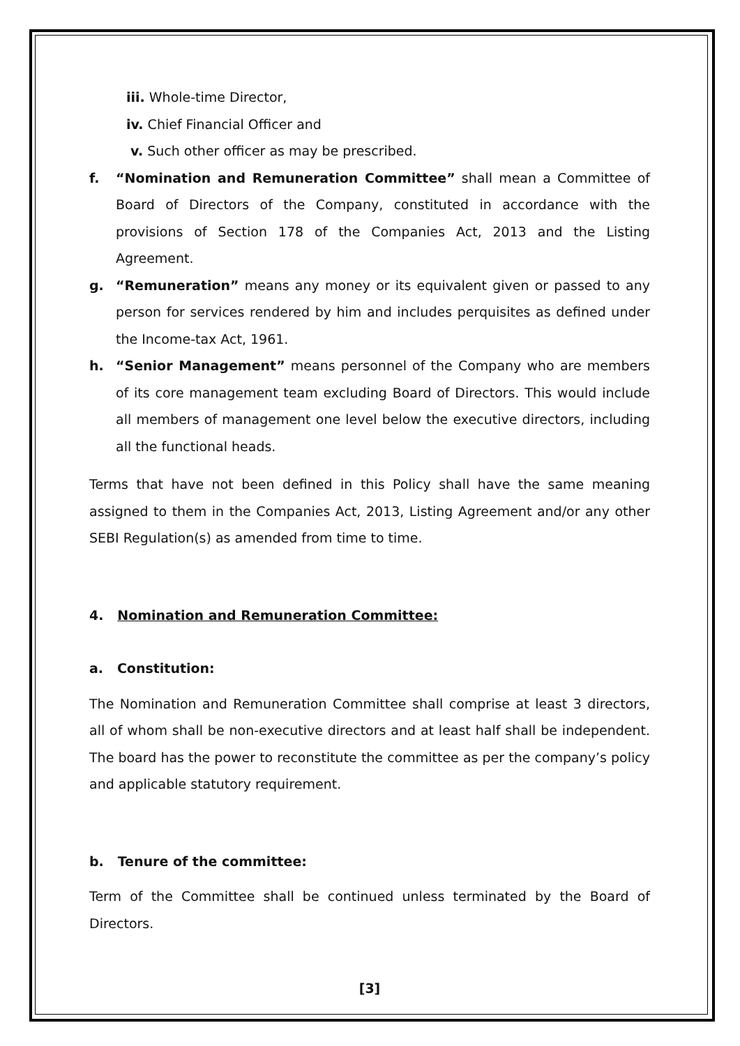iii. Whole-time Director,
iv. Chief Financial Officer and
v. Such other officer as may be prescribed.
f. “Nomination and Remuneration Committee” shall mean a Committee of Board of Directors of the Company, constituted in accordance with the provisions of Section 178 of the Companies Act, 2013 and the Listing Agreement.
g. “Remuneration” means any money or its equivalent given or passed to any person for services rendered by him and includes perquisites as defined under the Income-tax Act, 1961.
h. “Senior Management” means personnel of the Company who are members of its core management team excluding Board of Directors. This would include all members of management one level below the executive directors, including all the functional heads.
Terms that have not been defined in this Policy shall have the same meaning assigned to them in the Companies Act, 2013, Listing Agreement and/or any other SEBI Regulation(s) as amended from time to time.
4. Nomination and Remuneration Committee:
a. Constitution:
The Nomination and Remuneration Committee shall comprise at least 3 directors, all of whom shall be non-executive directors and at least half shall be independent. The board has the power to reconstitute the committee as per the company’s policy and applicable statutory requirement.
b. Tenure of the committee:
Term of the Committee shall be continued unless terminated by the Board of Directors.
[3]